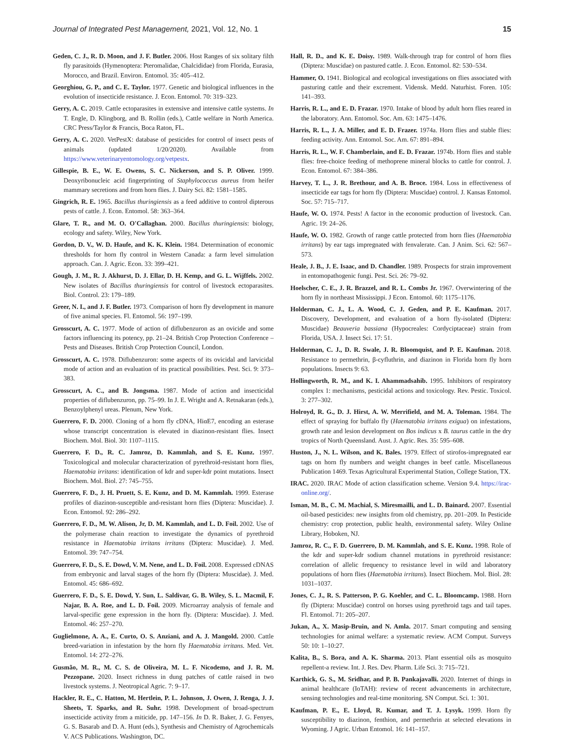Journal of Integrated Pest Management, 2021, Vol. 12, No. 1 15
Geden, C. J., R. D. Moon, and J. F. Butler. 2006. Host Ranges of six solitary filth fly parasitoids (Hymenoptera: Pteromalidae, Chalcididae) from Florida, Eurasia, Morocco, and Brazil. Environ. Entomol. 35: 405–412.
Georghiou, G. P., and C. E. Taylor. 1977. Genetic and biological influences in the evolution of insecticide resistance. J. Econ. Entomol. 70: 319–323.
Gerry, A. C. 2019. Cattle ectoparasites in extensive and intensive cattle systems. In T. Engle, D. Klingborg, and B. Rollin (eds.), Cattle welfare in North America. CRC Press/Taylor & Francis, Boca Raton, FL.
Gerry, A. C. 2020. VetPestX: database of pesticides for control of insect pests of animals (updated 1/20/2020). Available from https://www.veterinaryentomology.org/vetpestx.
Gillespie, B. E., W. E. Owens, S. C. Nickerson, and S. P. Oliver. 1999. Deoxyribonucleic acid fingerprinting of Staphylococcus aureus from heifer mammary secretions and from horn flies. J. Dairy Sci. 82: 1581–1585.
Gingrich, R. E. 1965. Bacillus thuringiensis as a feed additive to control dipterous pests of cattle. J. Econ. Entomol. 58: 363–364.
Glare, T. R., and M. O. O'Callaghan. 2000. Bacillus thuringiensis: biology, ecology and safety. Wiley, New York.
Gordon, D. V., W. D. Haufe, and K. K. Klein. 1984. Determination of economic thresholds for horn fly control in Western Canada: a farm level simulation approach. Can. J. Agric. Econ. 33: 399–421.
Gough, J. M., R. J. Akhurst, D. J. Ellar, D. H. Kemp, and G. L. Wijffels. 2002. New isolates of Bacillus thuringiensis for control of livestock ectoparasites. Biol. Control. 23: 179–189.
Greer, N. I., and J. F. Butler. 1973. Comparison of horn fly development in manure of five animal species. Fl. Entomol. 56: 197–199.
Grosscurt, A. C. 1977. Mode of action of diflubenzuron as an ovicide and some factors influencing its potency, pp. 21–24. British Crop Protection Conference – Pests and Diseases. British Crop Protection Council, London.
Grosscurt, A. C. 1978. Diflubenzuron: some aspects of its ovicidal and larvicidal mode of action and an evaluation of its practical possibilities. Pest. Sci. 9: 373–383.
Grosscurt, A. C., and B. Jongsma. 1987. Mode of action and insecticidal properties of diflubenzuron, pp. 75–99. In J. E. Wright and A. Retnakaran (eds.), Benzoylphenyl ureas. Plenum, New York.
Guerrero, F. D. 2000. Cloning of a horn fly cDNA, HiαE7, encoding an esterase whose transcript concentration is elevated in diazinon-resistant flies. Insect Biochem. Mol. Biol. 30: 1107–1115.
Guerrero, F. D., R. C. Jamroz, D. Kammlah, and S. E. Kunz. 1997. Toxicological and molecular characterization of pyrethroid-resistant horn flies, Haematobia irritans: identification of kdr and super-kdr point mutations. Insect Biochem. Mol. Biol. 27: 745–755.
Guerrero, F. D., J. H. Pruett, S. E. Kunz, and D. M. Kammlah. 1999. Esterase profiles of diazinon-susceptible and-resistant horn flies (Diptera: Muscidae). J. Econ. Entomol. 92: 286–292.
Guerrero, F. D., M. W. Alison, Jr, D. M. Kammlah, and L. D. Foil. 2002. Use of the polymerase chain reaction to investigate the dynamics of pyrethroid resistance in Haematobia irritans irritans (Diptera: Muscidae). J. Med. Entomol. 39: 747–754.
Guerrero, F. D., S. E. Dowd, V. M. Nene, and L. D. Foil. 2008. Expressed cDNAS from embryonic and larval stages of the horn fly (Diptera: Muscidae). J. Med. Entomol. 45: 686–692.
Guerrero, F. D., S. E. Dowd, Y. Sun, L. Saldivar, G. B. Wiley, S. L. Macmil, F. Najar, B. A. Roe, and L. D. Foil. 2009. Microarray analysis of female and larval-specific gene expression in the horn fly. (Diptera: Muscidae). J. Med. Entomol. 46: 257–270.
Guglielmone, A. A., E. Curto, O. S. Anziani, and A. J. Mangold. 2000. Cattle breed-variation in infestation by the horn fly Haematobia irritans. Med. Vet. Entomol. 14: 272–276.
Gusmão, M. R., M. C. S. de Oliveira, M. L. F. Nicodemo, and J. R. M. Pezzopane. 2020. Insect richness in dung patches of cattle raised in two livestock systems. J. Neotropical Agric. 7: 9–17.
Hackler, R. E., C. Hatton, M. Hertlein, P. L. Johnson, J. Owen, J. Renga, J. J. Sheets, T. Sparks, and R. Suhr. 1998. Development of broad-spectrum insecticide activity from a miticide, pp. 147–156. In D. R. Baker, J. G. Fenyes, G. S. Basarab and D. A. Hunt (eds.), Synthesis and Chemistry of Agrochemicals V. ACS Publications. Washington, DC.
Hall, R. D., and K. E. Doisy. 1989. Walk-through trap for control of horn flies (Diptera: Muscidae) on pastured cattle. J. Econ. Entomol. 82: 530–534.
Hammer, O. 1941. Biological and ecological investigations on flies associated with pasturing cattle and their excrement. Vidensk. Medd. Naturhist. Foren. 105: 141–393.
Harris, R. L., and E. D. Frazar. 1970. Intake of blood by adult horn flies reared in the laboratory. Ann. Entomol. Soc. Am. 63: 1475–1476.
Harris, R. L., J. A. Miller, and E. D. Frazer. 1974a. Horn flies and stable flies: feeding activity. Ann. Entomol. Soc. Am. 67: 891–894.
Harris, R. L., W. F. Chamberlain, and E. D. Frazar. 1974b. Horn flies and stable flies: free-choice feeding of methoprene mineral blocks to cattle for control. J. Econ. Entomol. 67: 384–386.
Harvey, T. L., J. R. Brethour, and A. B. Broce. 1984. Loss in effectiveness of insecticide ear tags for horn fly (Diptera: Muscidae) control. J. Kansas Entomol. Soc. 57: 715–717.
Haufe, W. O. 1974. Pests! A factor in the economic production of livestock. Can. Agric. 19: 24–26.
Haufe, W. O. 1982. Growth of range cattle protected from horn flies (Haematobia irritans) by ear tags impregnated with fenvalerate. Can. J Anim. Sci. 62: 567–573.
Heale, J. B., J. E. Isaac, and D. Chandler. 1989. Prospects for strain improvement in entomopathogenic fungi. Pest. Sci. 26: 79–92.
Hoelscher, C. E., J. R. Brazzel, and R. L. Combs Jr. 1967. Overwintering of the horn fly in northeast Mississippi. J Econ. Entomol. 60: 1175–1176.
Holderman, C. J., L. A. Wood, C. J. Geden, and P. E. Kaufman. 2017. Discovery, Development, and evaluation of a horn fly-isolated (Diptera: Muscidae) Beauveria bassiana (Hypocreales: Cordyciptaceae) strain from Florida, USA. J. Insect Sci. 17: 51.
Holderman, C. J., D. R. Swale, J. R. Bloomquist, and P. E. Kaufman. 2018. Resistance to permethrin, β-cyfluthrin, and diazinon in Florida horn fly horn populations. Insects 9: 63.
Hollingworth, R. M., and K. I. Ahammadsahib. 1995. Inhibitors of respiratory complex 1: mechanisms, pesticidal actions and toxicology. Rev. Pestic. Toxicol. 3: 277–302.
Holroyd, R. G., D. J. Hirst, A. W. Merrifield, and M. A. Toleman. 1984. The effect of spraying for buffalo fly (Haematobia irritans exigua) on infestations, growth rate and lesion development on Bos indicus x B. taurus cattle in the dry tropics of North Queensland. Aust. J. Agric. Res. 35: 595–608.
Huston, J., N. L. Wilson, and K. Bales. 1979. Effect of stirofos-impregnated ear tags on horn fly numbers and weight changes in beef cattle. Miscellaneous Publication 1469. Texas Agricultural Experimental Station, College Station, TX.
IRAC. 2020. IRAC Mode of action classification scheme. Version 9.4. https://irac-online.org/.
Isman, M. B., C. M. Machial, S. Miresmailli, and L. D. Bainard. 2007. Essential oil-based pesticides: new insights from old chemistry, pp. 201–209. In Pesticide chemistry: crop protection, public health, environmental safety. Wiley Online Library, Hoboken, NJ.
Jamroz, R. C., F. D. Guerrero, D. M. Kammlah, and S. E. Kunz. 1998. Role of the kdr and super-kdr sodium channel mutations in pyrethroid resistance: correlation of allelic frequency to resistance level in wild and laboratory populations of horn flies (Haematobia irritans). Insect Biochem. Mol. Biol. 28: 1031–1037.
Jones, C. J., R. S. Patterson, P. G. Koehler, and C. L. Bloomcamp. 1988. Horn fly (Diptera: Muscidae) control on horses using pyrethroid tags and tail tapes. Fl. Entomol. 71: 205–207.
Jukan, A., X. Masip-Bruin, and N. Amla. 2017. Smart computing and sensing technologies for animal welfare: a systematic review. ACM Comput. Surveys 50: 10: 1–10:27.
Kalita, B., S. Bora, and A. K. Sharma. 2013. Plant essential oils as mosquito repellent-a review. Int. J. Res. Dev. Pharm. Life Sci. 3: 715–721.
Karthick, G. S., M. Sridhar, and P. B. Pankajavalli. 2020. Internet of things in animal healthcare (IoTAH): review of recent advancements in architecture, sensing technologies and real-time monitoring. SN Comput. Sci. 1: 301.
Kaufman, P. E., E. Lloyd, R. Kumar, and T. J. Lysyk. 1999. Horn fly susceptibility to diazinon, fenthion, and permethrin at selected elevations in Wyoming. J Agric. Urban Entomol. 16: 141–157.